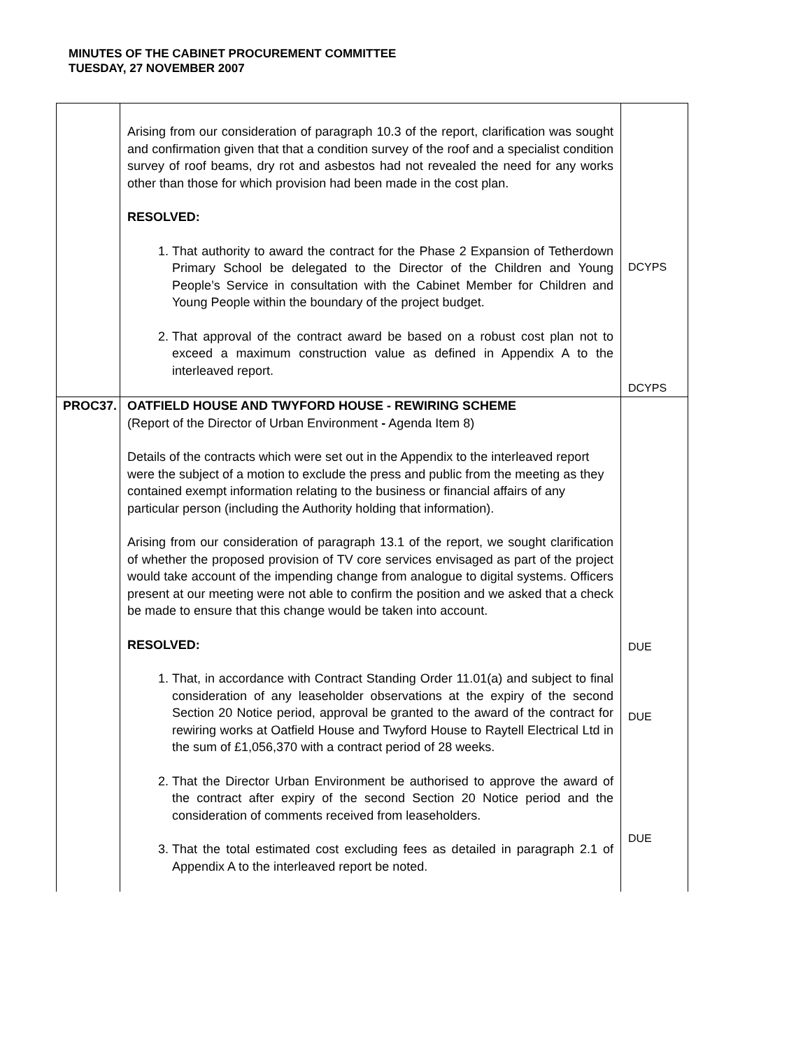MINUTES OF THE CABINET PROCUREMENT COMMITTEE
TUESDAY, 27 NOVEMBER 2007
| | Arising from our consideration of paragraph 10.3 of the report, clarification was sought and confirmation given that that a condition survey of the roof and a specialist condition survey of roof beams, dry rot and asbestos had not revealed the need for any works other than those for which provision had been made in the cost plan. RESOLVED: 1. That authority to award the contract for the Phase 2 Expansion of Tetherdown Primary School be delegated to the Director of the Children and Young People’s Service in consultation with the Cabinet Member for Children and Young People within the boundary of the project budget. 2. That approval of the contract award be based on a robust cost plan not to exceed a maximum construction value as defined in Appendix A to the interleaved report. | DCYPS DCYPS |
| PROC37. | OATFIELD HOUSE AND TWYFORD HOUSE - REWIRING SCHEME (Report of the Director of Urban Environment - Agenda Item 8) Details of the contracts which were set out in the Appendix to the interleaved report were the subject of a motion to exclude the press and public from the meeting as they contained exempt information relating to the business or financial affairs of any particular person (including the Authority holding that information). Arising from our consideration of paragraph 13.1 of the report, we sought clarification of whether the proposed provision of TV core services envisaged as part of the project would take account of the impending change from analogue to digital systems. Officers present at our meeting were not able to confirm the position and we asked that a check be made to ensure that this change would be taken into account. RESOLVED: 1. That, in accordance with Contract Standing Order 11.01(a) and subject to final consideration of any leaseholder observations at the expiry of the second Section 20 Notice period, approval be granted to the award of the contract for rewiring works at Oatfield House and Twyford House to Raytell Electrical Ltd in the sum of £1,056,370 with a contract period of 28 weeks. 2. That the Director Urban Environment be authorised to approve the award of the contract after expiry of the second Section 20 Notice period and the consideration of comments received from leaseholders. 3. That the total estimated cost excluding fees as detailed in paragraph 2.1 of Appendix A to the interleaved report be noted. | DUE DUE DUE |